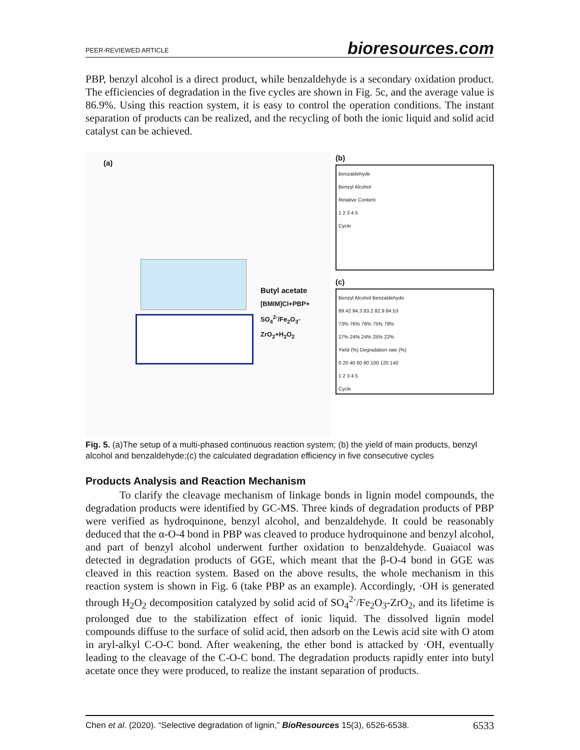PEER-REVIEWED ARTICLE bioresources.com
PBP, benzyl alcohol is a direct product, while benzaldehyde is a secondary oxidation product. The efficiencies of degradation in the five cycles are shown in Fig. 5c, and the average value is 86.9%. Using this reaction system, it is easy to control the operation conditions. The instant separation of products can be realized, and the recycling of both the ionic liquid and solid acid catalyst can be achieved.
(a)
Butyl acetate
[BMIM]Cl+PBP+
SO<sub>4</sub><sup>2-</sup>/Fe<sub>2</sub>O<sub>3</sub>-ZrO<sub>2</sub>+H<sub>2</sub>O<sub>2</sub>
(b)
Benzaldehyde
Benzyl Alcohol
Relative Content
1 2 3 4 5
Cycle
(c)
Benzyl Alcohol Benzaldehyde
89.42 94.3 83.2 82.9 84.53
73% 76% 76% 75% 78%
27% 24% 24% 25% 22%
Yield (%) Degradation rate (%)
0 20 40 60 80 100 120 140
1 2 3 4 5
Cycle
Fig. 5. (a)The setup of a multi-phased continuous reaction system; (b) the yield of main products, benzyl alcohol and benzaldehyde;(c) the calculated degradation efficiency in five consecutive cycles
Products Analysis and Reaction Mechanism
To clarify the cleavage mechanism of linkage bonds in lignin model compounds, the degradation products were identified by GC-MS. Three kinds of degradation products of PBP were verified as hydroquinone, benzyl alcohol, and benzaldehyde. It could be reasonably deduced that the α-O-4 bond in PBP was cleaved to produce hydroquinone and benzyl alcohol, and part of benzyl alcohol underwent further oxidation to benzaldehyde. Guaiacol was detected in degradation products of GGE, which meant that the β-O-4 bond in GGE was cleaved in this reaction system. Based on the above results, the whole mechanism in this reaction system is shown in Fig. 6 (take PBP as an example). Accordingly, ·OH is generated through H<sub>2</sub>O<sub>2</sub> decomposition catalyzed by solid acid of SO<sub>4</sub><sup>2-</sup>/Fe<sub>2</sub>O<sub>3</sub>-ZrO<sub>2</sub>, and its lifetime is prolonged due to the stabilization effect of ionic liquid. The dissolved lignin model compounds diffuse to the surface of solid acid, then adsorb on the Lewis acid site with O atom in aryl-alkyl C-O-C bond. After weakening, the ether bond is attacked by ·OH, eventually leading to the cleavage of the C-O-C bond. The degradation products rapidly enter into butyl acetate once they were produced, to realize the instant separation of products.
Chen et al. (2020). “Selective degradation of lignin,” BioResources 15(3), 6526-6538. 6533